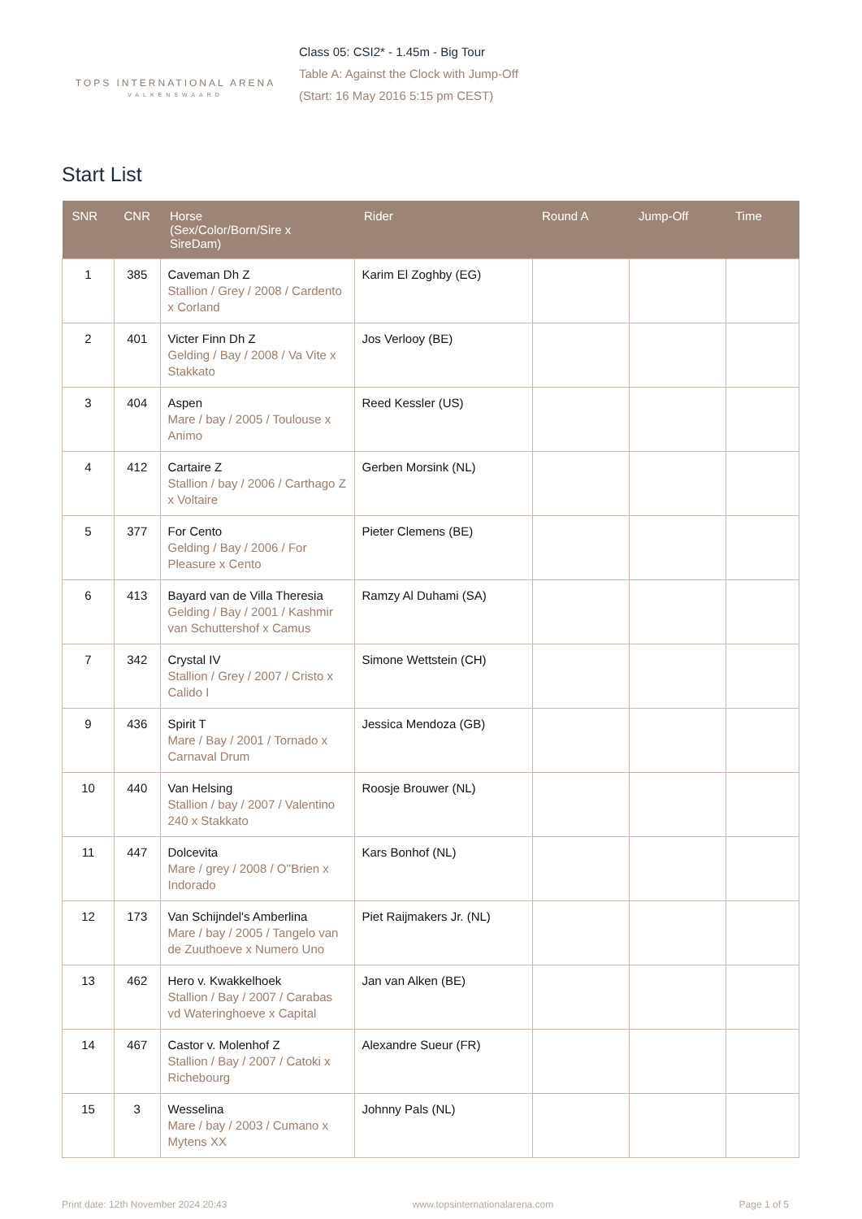TOPS INTERNATIONAL ARENA
VALKENSWAARD
Class 05: CSI2* - 1.45m - Big Tour
Table A: Against the Clock with Jump-Off
(Start: 16 May 2016 5:15 pm CEST)
Start List
| SNR | CNR | Horse (Sex/Color/Born/Sire x SireDam) | Rider | Round A | Jump-Off | Time |
| --- | --- | --- | --- | --- | --- | --- |
| 1 | 385 | Caveman Dh Z Stallion / Grey / 2008 / Cardento x Corland | Karim El Zoghby (EG) | | | |
| 2 | 401 | Victer Finn Dh Z Gelding / Bay / 2008 / Va Vite x Stakkato | Jos Verlooy (BE) | | | |
| 3 | 404 | Aspen Mare / bay / 2005 / Toulouse x Animo | Reed Kessler (US) | | | |
| 4 | 412 | Cartaire Z Stallion / bay / 2006 / Carthago Z x Voltaire | Gerben Morsink (NL) | | | |
| 5 | 377 | For Cento Gelding / Bay / 2006 / For Pleasure x Cento | Pieter Clemens (BE) | | | |
| 6 | 413 | Bayard van de Villa Theresia Gelding / Bay / 2001 / Kashmir van Schuttershof x Camus | Ramzy Al Duhami (SA) | | | |
| 7 | 342 | Crystal IV Stallion / Grey / 2007 / Cristo x Calido I | Simone Wettstein (CH) | | | |
| 9 | 436 | Spirit T Mare / Bay / 2001 / Tornado x Carnaval Drum | Jessica Mendoza (GB) | | | |
| 10 | 440 | Van Helsing Stallion / bay / 2007 / Valentino 240 x Stakkato | Roosje Brouwer (NL) | | | |
| 11 | 447 | Dolcevita Mare / grey / 2008 / O''Brien x Indorado | Kars Bonhof (NL) | | | |
| 12 | 173 | Van Schijndel's Amberlina Mare / bay / 2005 / Tangelo van de Zuuthoeve x Numero Uno | Piet Raijmakers Jr. (NL) | | | |
| 13 | 462 | Hero v. Kwakkelhoek Stallion / Bay / 2007 / Carabas vd Wateringhoeve x Capital | Jan van Alken (BE) | | | |
| 14 | 467 | Castor v. Molenhof Z Stallion / Bay / 2007 / Catoki x Richebourg | Alexandre Sueur (FR) | | | |
| 15 | 3 | Wesselina Mare / bay / 2003 / Cumano x Mytens XX | Johnny Pals (NL) | | | |
Print date: 12th November 2024 20:43 www.topsinternationalarena.com Page 1 of 5